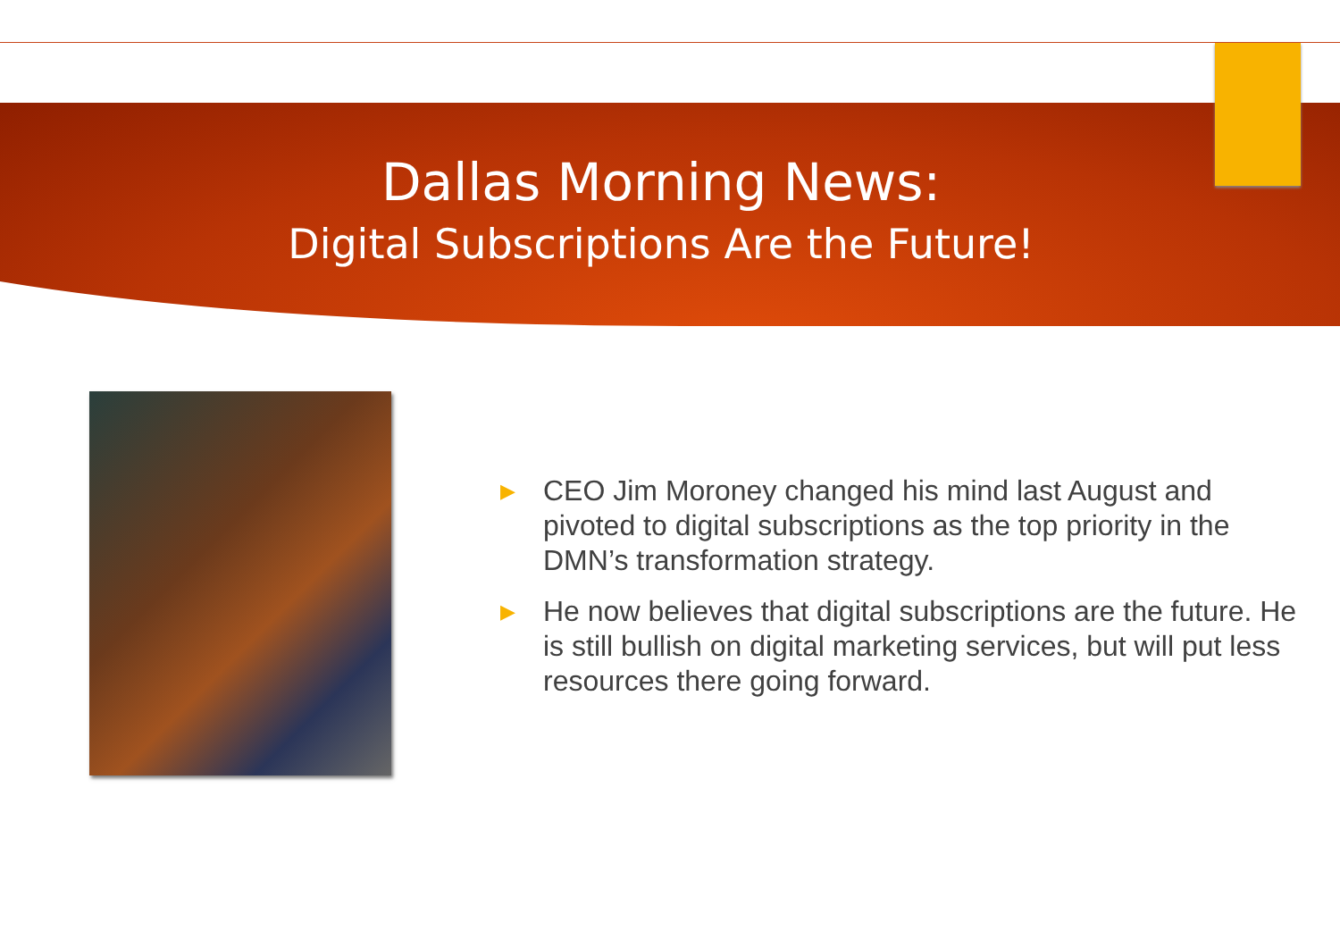Dallas Morning News:
Digital Subscriptions Are the Future!
▶ CEO Jim Moroney changed his mind last August and pivoted to digital subscriptions as the top priority in the DMN’s transformation strategy.
▶ He now believes that digital subscriptions are the future. He is still bullish on digital marketing services, but will put less resources there going forward.